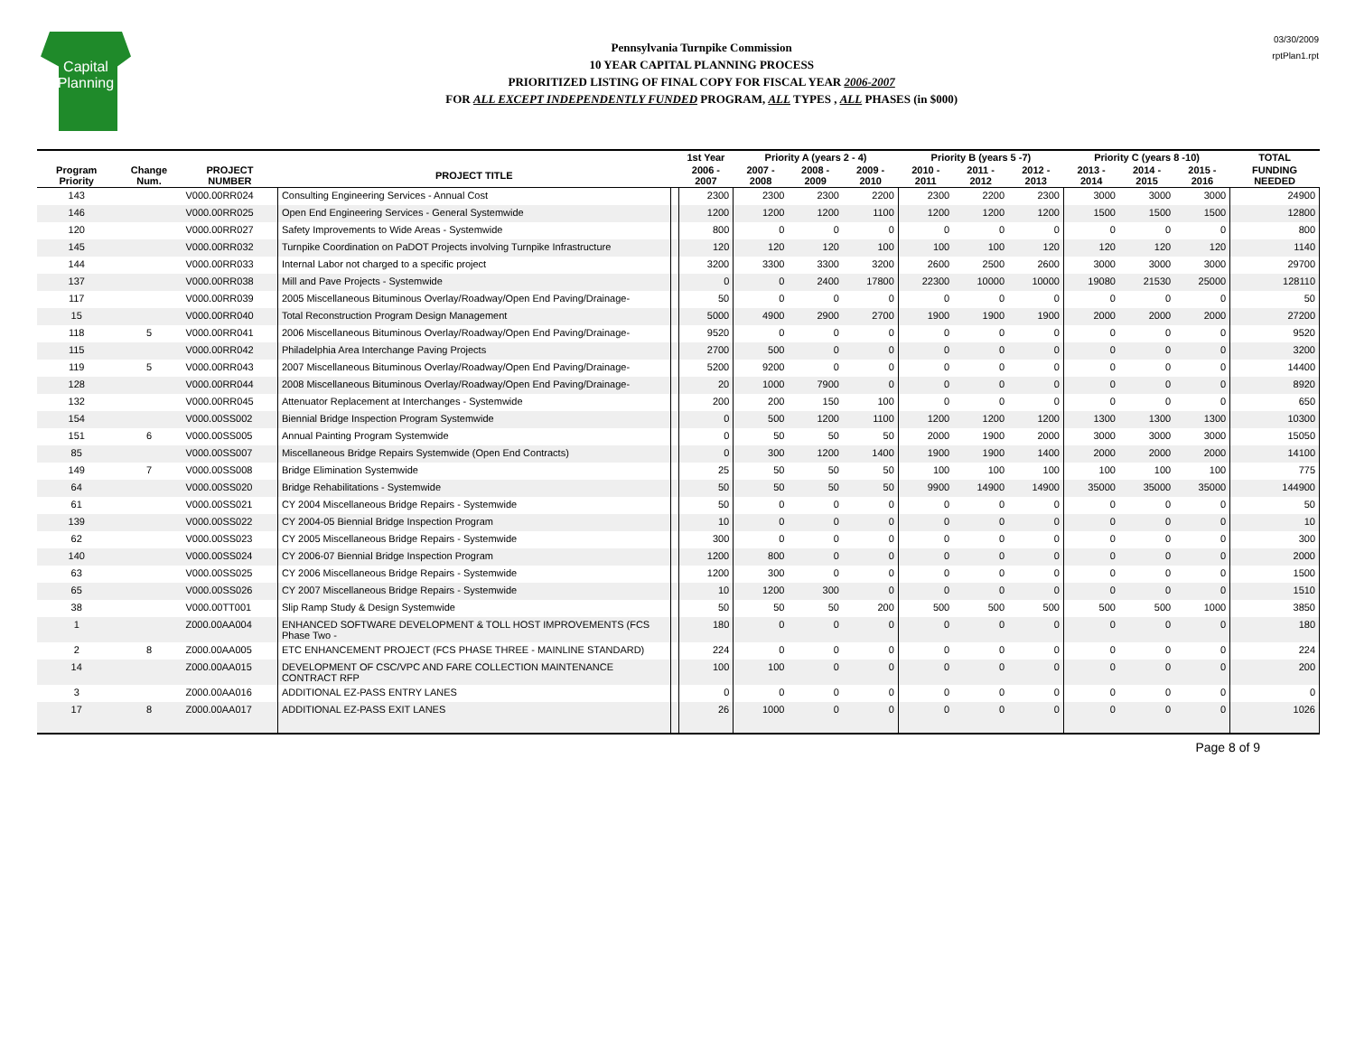Capital
Planning
Pennsylvania Turnpike Commission
10 YEAR CAPITAL PLANNING PROCESS
PRIORITIZED LISTING OF FINAL COPY FOR FISCAL YEAR 2006-2007
FOR ALL EXCEPT INDEPENDENTLY FUNDED PROGRAM, ALL TYPES , ALL PHASES (in $000)
03/30/2009
rptPlan1.rpt
| | | | | | 1st Year | Priority A (years 2 - 4) | | | Priority B (years 5 -7) | | | Priority C (years 8 -10) | | | TOTAL |
| --- | --- | --- | --- | --- | --- | --- | --- | --- | --- | --- | --- | --- | --- | --- | --- |
| Program Priority | Change Num. | PROJECT NUMBER | PROJECT TITLE | | 2006 - 2007 | 2007 - 2008 | 2008 - 2009 | 2009 - 2010 | 2010 - 2011 | 2011 - 2012 | 2012 - 2013 | 2013 - 2014 | 2014 - 2015 | 2015 - 2016 | FUNDING NEEDED |
| 143 | | V000.00RR024 | Consulting Engineering Services - Annual Cost | | 2300 | 2300 | 2300 | 2200 | 2300 | 2200 | 2300 | 3000 | 3000 | 3000 | 24900 |
| 146 | | V000.00RR025 | Open End Engineering Services - General Systemwide | | 1200 | 1200 | 1200 | 1100 | 1200 | 1200 | 1200 | 1500 | 1500 | 1500 | 12800 |
| 120 | | V000.00RR027 | Safety Improvements to Wide Areas - Systemwide | | 800 | 0 | 0 | 0 | 0 | 0 | 0 | 0 | 0 | 0 | 800 |
| 145 | | V000.00RR032 | Turnpike Coordination on PaDOT Projects involving Turnpike Infrastructure | | 120 | 120 | 120 | 100 | 100 | 100 | 120 | 120 | 120 | 120 | 1140 |
| 144 | | V000.00RR033 | Internal Labor not charged to a specific project | | 3200 | 3300 | 3300 | 3200 | 2600 | 2500 | 2600 | 3000 | 3000 | 3000 | 29700 |
| 137 | | V000.00RR038 | Mill and Pave Projects - Systemwide | | 0 | 0 | 2400 | 17800 | 22300 | 10000 | 10000 | 19080 | 21530 | 25000 | 128110 |
| 117 | | V000.00RR039 | 2005 Miscellaneous Bituminous Overlay/Roadway/Open End Paving/Drainage- | | 50 | 0 | 0 | 0 | 0 | 0 | 0 | 0 | 0 | 0 | 50 |
| 15 | | V000.00RR040 | Total Reconstruction Program Design Management | | 5000 | 4900 | 2900 | 2700 | 1900 | 1900 | 1900 | 2000 | 2000 | 2000 | 27200 |
| 118 | 5 | V000.00RR041 | 2006 Miscellaneous Bituminous Overlay/Roadway/Open End Paving/Drainage- | | 9520 | 0 | 0 | 0 | 0 | 0 | 0 | 0 | 0 | 0 | 9520 |
| 115 | | V000.00RR042 | Philadelphia Area Interchange Paving Projects | | 2700 | 500 | 0 | 0 | 0 | 0 | 0 | 0 | 0 | 0 | 3200 |
| 119 | 5 | V000.00RR043 | 2007 Miscellaneous Bituminous Overlay/Roadway/Open End Paving/Drainage- | | 5200 | 9200 | 0 | 0 | 0 | 0 | 0 | 0 | 0 | 0 | 14400 |
| 128 | | V000.00RR044 | 2008 Miscellaneous Bituminous Overlay/Roadway/Open End Paving/Drainage- | | 20 | 1000 | 7900 | 0 | 0 | 0 | 0 | 0 | 0 | 0 | 8920 |
| 132 | | V000.00RR045 | Attenuator Replacement at Interchanges - Systemwide | | 200 | 200 | 150 | 100 | 0 | 0 | 0 | 0 | 0 | 0 | 650 |
| 154 | | V000.00SS002 | Biennial Bridge Inspection Program Systemwide | | 0 | 500 | 1200 | 1100 | 1200 | 1200 | 1200 | 1300 | 1300 | 1300 | 10300 |
| 151 | 6 | V000.00SS005 | Annual Painting Program Systemwide | | 0 | 50 | 50 | 50 | 2000 | 1900 | 2000 | 3000 | 3000 | 3000 | 15050 |
| 85 | | V000.00SS007 | Miscellaneous Bridge Repairs Systemwide (Open End Contracts) | | 0 | 300 | 1200 | 1400 | 1900 | 1900 | 1400 | 2000 | 2000 | 2000 | 14100 |
| 149 | 7 | V000.00SS008 | Bridge Elimination Systemwide | | 25 | 50 | 50 | 50 | 100 | 100 | 100 | 100 | 100 | 100 | 775 |
| 64 | | V000.00SS020 | Bridge Rehabilitations - Systemwide | | 50 | 50 | 50 | 50 | 9900 | 14900 | 14900 | 35000 | 35000 | 35000 | 144900 |
| 61 | | V000.00SS021 | CY 2004 Miscellaneous Bridge Repairs - Systemwide | | 50 | 0 | 0 | 0 | 0 | 0 | 0 | 0 | 0 | 0 | 50 |
| 139 | | V000.00SS022 | CY 2004-05 Biennial Bridge Inspection Program | | 10 | 0 | 0 | 0 | 0 | 0 | 0 | 0 | 0 | 0 | 10 |
| 62 | | V000.00SS023 | CY 2005 Miscellaneous Bridge Repairs - Systemwide | | 300 | 0 | 0 | 0 | 0 | 0 | 0 | 0 | 0 | 0 | 300 |
| 140 | | V000.00SS024 | CY 2006-07 Biennial Bridge Inspection Program | | 1200 | 800 | 0 | 0 | 0 | 0 | 0 | 0 | 0 | 0 | 2000 |
| 63 | | V000.00SS025 | CY 2006 Miscellaneous Bridge Repairs - Systemwide | | 1200 | 300 | 0 | 0 | 0 | 0 | 0 | 0 | 0 | 0 | 1500 |
| 65 | | V000.00SS026 | CY 2007 Miscellaneous Bridge Repairs - Systemwide | | 10 | 1200 | 300 | 0 | 0 | 0 | 0 | 0 | 0 | 0 | 1510 |
| 38 | | V000.00TT001 | Slip Ramp Study & Design Systemwide | | 50 | 50 | 50 | 200 | 500 | 500 | 500 | 500 | 500 | 1000 | 3850 |
| 1 | | Z000.00AA004 | ENHANCED SOFTWARE DEVELOPMENT & TOLL HOST IMPROVEMENTS (FCS Phase Two - | | 180 | 0 | 0 | 0 | 0 | 0 | 0 | 0 | 0 | 0 | 180 |
| 2 | 8 | Z000.00AA005 | ETC ENHANCEMENT PROJECT (FCS PHASE THREE - MAINLINE STANDARD) | | 224 | 0 | 0 | 0 | 0 | 0 | 0 | 0 | 0 | 0 | 224 |
| 14 | | Z000.00AA015 | DEVELOPMENT OF CSC/VPC AND FARE COLLECTION MAINTENANCE CONTRACT RFP | | 100 | 100 | 0 | 0 | 0 | 0 | 0 | 0 | 0 | 0 | 200 |
| 3 | | Z000.00AA016 | ADDITIONAL EZ-PASS ENTRY LANES | | 0 | 0 | 0 | 0 | 0 | 0 | 0 | 0 | 0 | 0 | 0 |
| 17 | 8 | Z000.00AA017 | ADDITIONAL EZ-PASS EXIT LANES | | 26 | 1000 | 0 | 0 | 0 | 0 | 0 | 0 | 0 | 0 | 1026 |
Page 8 of 9